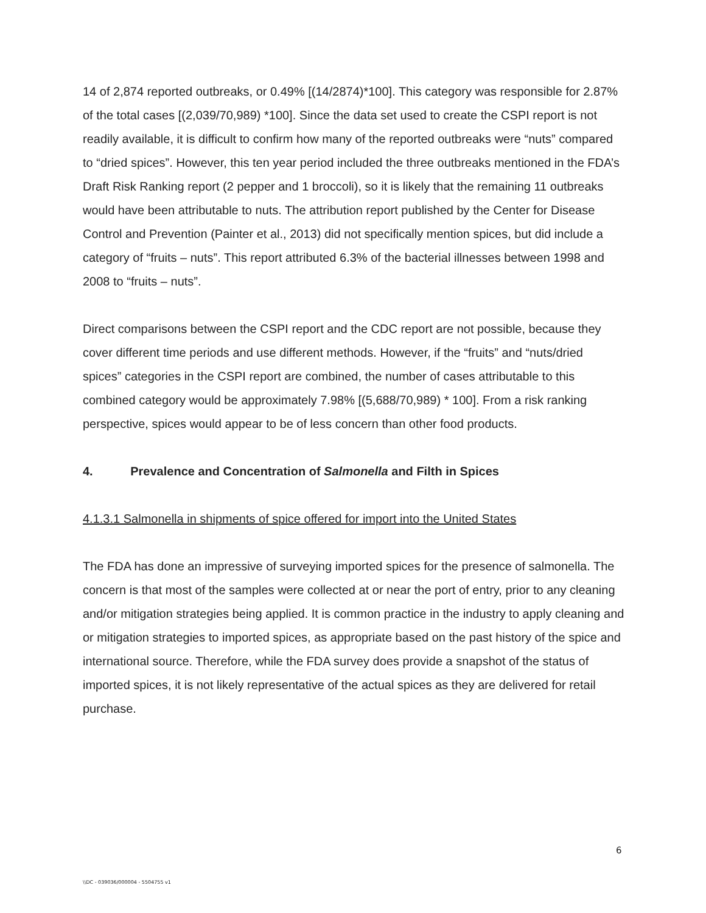14 of 2,874 reported outbreaks, or 0.49% [(14/2874)*100]. This category was responsible for 2.87% of the total cases [(2,039/70,989) *100]. Since the data set used to create the CSPI report is not readily available, it is difficult to confirm how many of the reported outbreaks were “nuts” compared to “dried spices”. However, this ten year period included the three outbreaks mentioned in the FDA’s Draft Risk Ranking report (2 pepper and 1 broccoli), so it is likely that the remaining 11 outbreaks would have been attributable to nuts. The attribution report published by the Center for Disease Control and Prevention (Painter et al., 2013) did not specifically mention spices, but did include a category of “fruits – nuts”. This report attributed 6.3% of the bacterial illnesses between 1998 and 2008 to “fruits – nuts”.
Direct comparisons between the CSPI report and the CDC report are not possible, because they cover different time periods and use different methods. However, if the “fruits” and “nuts/dried spices” categories in the CSPI report are combined, the number of cases attributable to this combined category would be approximately 7.98% [(5,688/70,989) * 100]. From a risk ranking perspective, spices would appear to be of less concern than other food products.
4. Prevalence and Concentration of Salmonella and Filth in Spices
4.1.3.1 Salmonella in shipments of spice offered for import into the United States
The FDA has done an impressive of surveying imported spices for the presence of salmonella. The concern is that most of the samples were collected at or near the port of entry, prior to any cleaning and/or mitigation strategies being applied. It is common practice in the industry to apply cleaning and or mitigation strategies to imported spices, as appropriate based on the past history of the spice and international source. Therefore, while the FDA survey does provide a snapshot of the status of imported spices, it is not likely representative of the actual spices as they are delivered for retail purchase.
6
\\DC - 039036/000004 - 5504755 v1